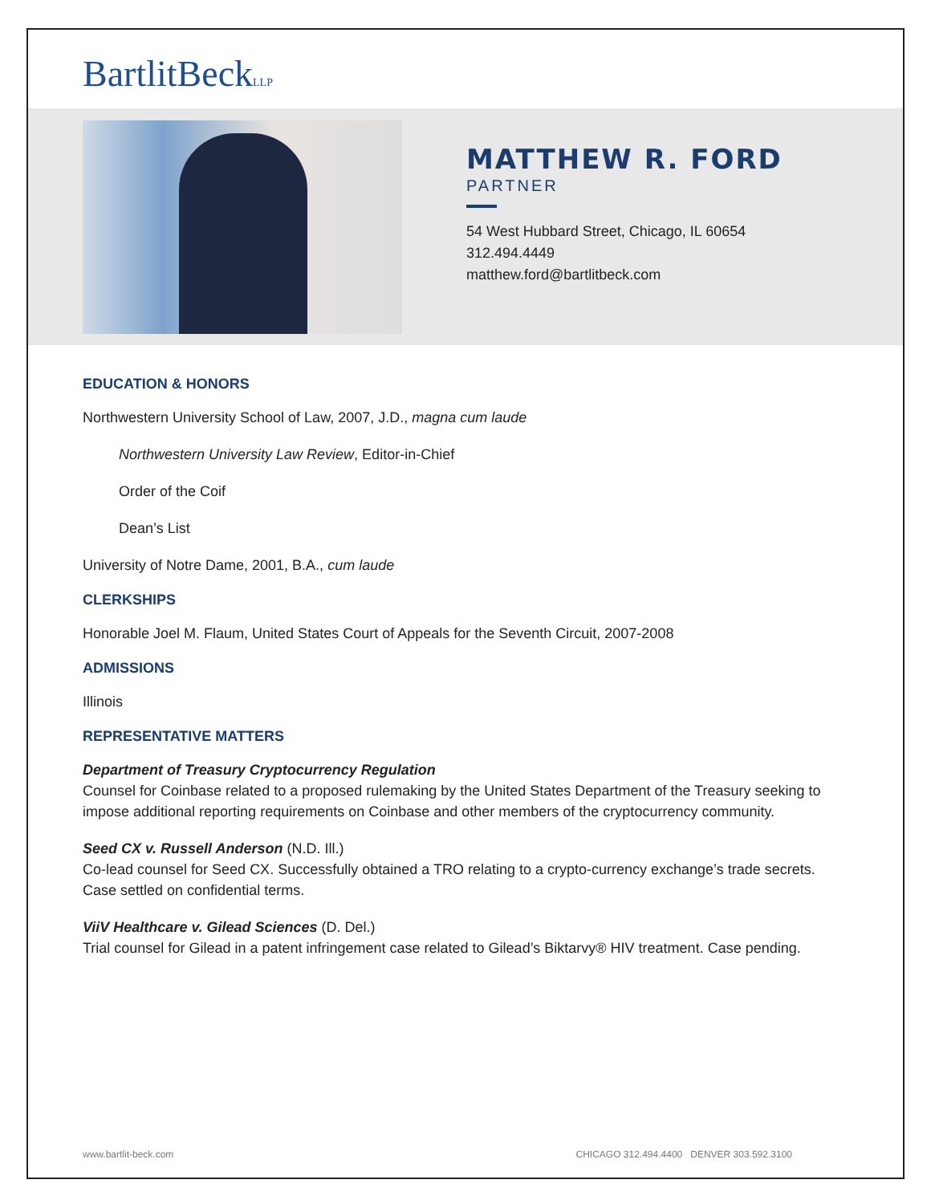BartlitBeckLLP
MATTHEW R. FORD
PARTNER
54 West Hubbard Street, Chicago, IL 60654
312.494.4449
matthew.ford@bartlitbeck.com
EDUCATION & HONORS
Northwestern University School of Law, 2007, J.D., magna cum laude
Northwestern University Law Review, Editor-in-Chief
Order of the Coif
Dean’s List
University of Notre Dame, 2001, B.A., cum laude
CLERKSHIPS
Honorable Joel M. Flaum, United States Court of Appeals for the Seventh Circuit, 2007-2008
ADMISSIONS
Illinois
REPRESENTATIVE MATTERS
Department of Treasury Cryptocurrency Regulation
Counsel for Coinbase related to a proposed rulemaking by the United States Department of the Treasury seeking to impose additional reporting requirements on Coinbase and other members of the cryptocurrency community.
Seed CX v. Russell Anderson (N.D. Ill.)
Co-lead counsel for Seed CX. Successfully obtained a TRO relating to a crypto-currency exchange’s trade secrets. Case settled on confidential terms.
ViiV Healthcare v. Gilead Sciences (D. Del.)
Trial counsel for Gilead in a patent infringement case related to Gilead’s Biktarvy® HIV treatment. Case pending.
www.bartlit-beck.com CHICAGO 312.494.4400 DENVER 303.592.3100